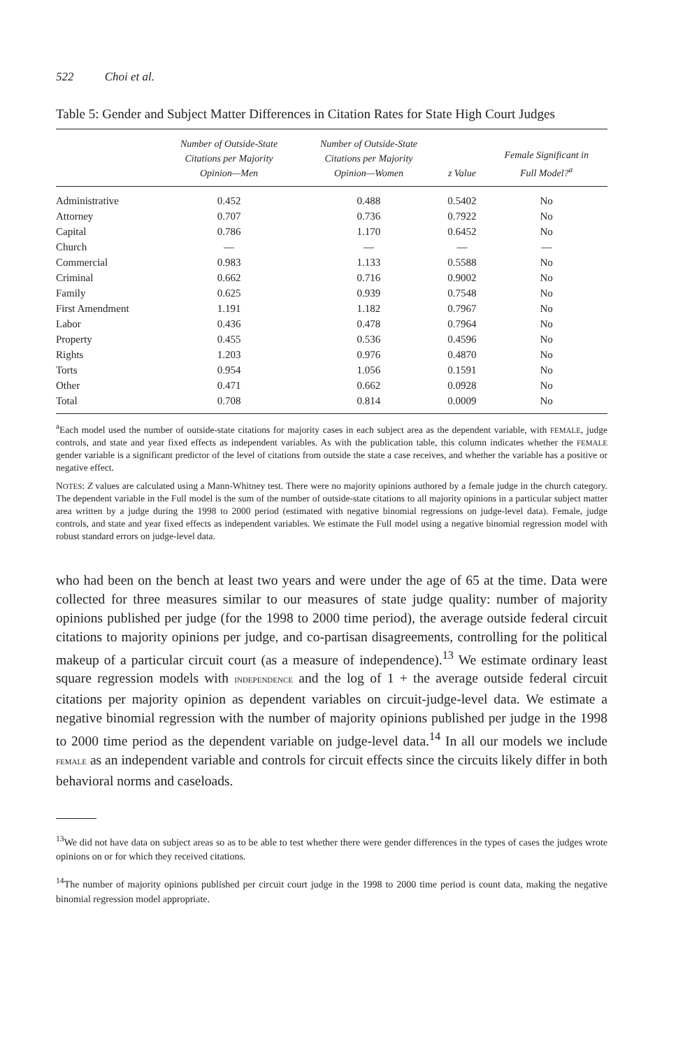522 Choi et al.
Table 5: Gender and Subject Matter Differences in Citation Rates for State High Court Judges
| | Number of Outside-State Citations per Majority Opinion—Men | Number of Outside-State Citations per Majority Opinion—Women | z Value | Female Significant in Full Model?<sup>a</sup> |
| --- | --- | --- | --- | --- |
| Administrative | 0.452 | 0.488 | 0.5402 | No |
| Attorney | 0.707 | 0.736 | 0.7922 | No |
| Capital | 0.786 | 1.170 | 0.6452 | No |
| Church | — | — | — | — |
| Commercial | 0.983 | 1.133 | 0.5588 | No |
| Criminal | 0.662 | 0.716 | 0.9002 | No |
| Family | 0.625 | 0.939 | 0.7548 | No |
| First Amendment | 1.191 | 1.182 | 0.7967 | No |
| Labor | 0.436 | 0.478 | 0.7964 | No |
| Property | 0.455 | 0.536 | 0.4596 | No |
| Rights | 1.203 | 0.976 | 0.4870 | No |
| Torts | 0.954 | 1.056 | 0.1591 | No |
| Other | 0.471 | 0.662 | 0.0928 | No |
| Total | 0.708 | 0.814 | 0.0009 | No |
<sup>a</sup> Each model used the number of outside-state citations for majority cases in each subject area as the dependent variable, with FEMALE, judge controls, and state and year fixed effects as independent variables. As with the publication table, this column indicates whether the FEMALE gender variable is a significant predictor of the level of citations from outside the state a case receives, and whether the variable has a positive or negative effect.
NOTES: Z values are calculated using a Mann-Whitney test. There were no majority opinions authored by a female judge in the church category. The dependent variable in the Full model is the sum of the number of outside-state citations to all majority opinions in a particular subject matter area written by a judge during the 1998 to 2000 period (estimated with negative binomial regressions on judge-level data). Female, judge controls, and state and year fixed effects as independent variables. We estimate the Full model using a negative binomial regression model with robust standard errors on judge-level data.
who had been on the bench at least two years and were under the age of 65 at the time. Data were collected for three measures similar to our measures of state judge quality: number of majority opinions published per judge (for the 1998 to 2000 time period), the average outside federal circuit citations to majority opinions per judge, and co-partisan disagreements, controlling for the political makeup of a particular circuit court (as a measure of independence).<sup>13</sup> We estimate ordinary least square regression models with INDEPENDENCE and the log of 1 + the average outside federal circuit citations per majority opinion as dependent variables on circuit-judge-level data. We estimate a negative binomial regression with the number of majority opinions published per judge in the 1998 to 2000 time period as the dependent variable on judge-level data.<sup>14</sup> In all our models we include FEMALE as an independent variable and controls for circuit effects since the circuits likely differ in both behavioral norms and caseloads.
<sup>13</sup> We did not have data on subject areas so as to be able to test whether there were gender differences in the types of cases the judges wrote opinions on or for which they received citations.
<sup>14</sup> The number of majority opinions published per circuit court judge in the 1998 to 2000 time period is count data, making the negative binomial regression model appropriate.